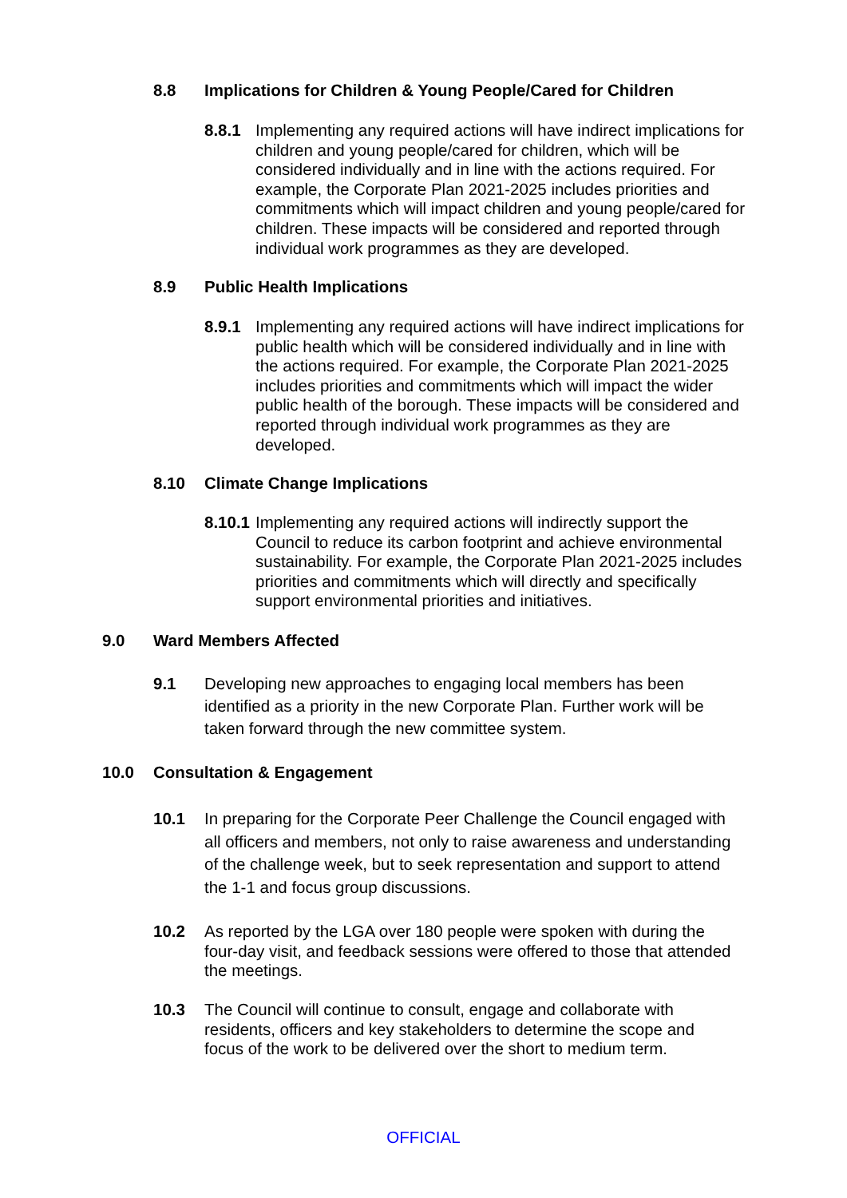8.8 Implications for Children & Young People/Cared for Children
8.8.1 Implementing any required actions will have indirect implications for children and young people/cared for children, which will be considered individually and in line with the actions required. For example, the Corporate Plan 2021-2025 includes priorities and commitments which will impact children and young people/cared for children. These impacts will be considered and reported through individual work programmes as they are developed.
8.9 Public Health Implications
8.9.1 Implementing any required actions will have indirect implications for public health which will be considered individually and in line with the actions required. For example, the Corporate Plan 2021-2025 includes priorities and commitments which will impact the wider public health of the borough. These impacts will be considered and reported through individual work programmes as they are developed.
8.10 Climate Change Implications
8.10.1 Implementing any required actions will indirectly support the Council to reduce its carbon footprint and achieve environmental sustainability. For example, the Corporate Plan 2021-2025 includes priorities and commitments which will directly and specifically support environmental priorities and initiatives.
9.0 Ward Members Affected
9.1 Developing new approaches to engaging local members has been identified as a priority in the new Corporate Plan. Further work will be taken forward through the new committee system.
10.0 Consultation & Engagement
10.1 In preparing for the Corporate Peer Challenge the Council engaged with all officers and members, not only to raise awareness and understanding of the challenge week, but to seek representation and support to attend the 1-1 and focus group discussions.
10.2 As reported by the LGA over 180 people were spoken with during the four-day visit, and feedback sessions were offered to those that attended the meetings.
10.3 The Council will continue to consult, engage and collaborate with residents, officers and key stakeholders to determine the scope and focus of the work to be delivered over the short to medium term.
OFFICIAL